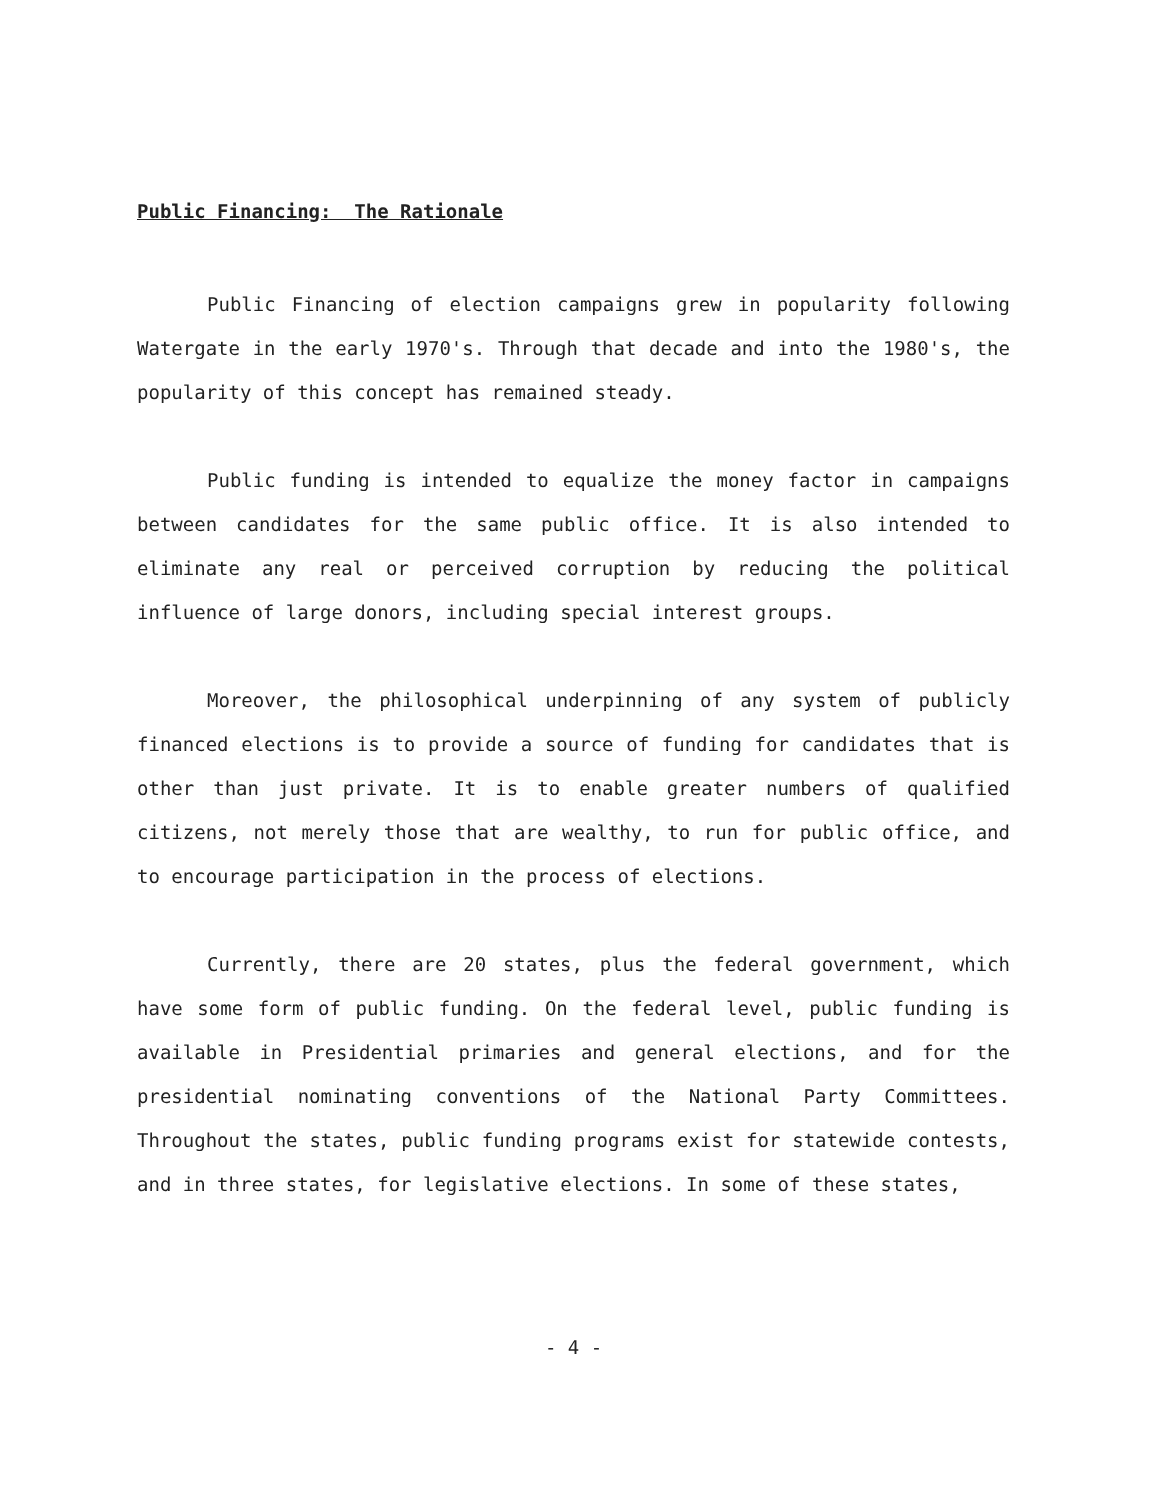Public Financing: The Rationale
Public Financing of election campaigns grew in popularity following Watergate in the early 1970's. Through that decade and into the 1980's, the popularity of this concept has remained steady.
Public funding is intended to equalize the money factor in campaigns between candidates for the same public office. It is also intended to eliminate any real or perceived corruption by reducing the political influence of large donors, including special interest groups.
Moreover, the philosophical underpinning of any system of publicly financed elections is to provide a source of funding for candidates that is other than just private. It is to enable greater numbers of qualified citizens, not merely those that are wealthy, to run for public office, and to encourage participation in the process of elections.
Currently, there are 20 states, plus the federal government, which have some form of public funding. On the federal level, public funding is available in Presidential primaries and general elections, and for the presidential nominating conventions of the National Party Committees. Throughout the states, public funding programs exist for statewide contests, and in three states, for legislative elections. In some of these states,
- 4 -